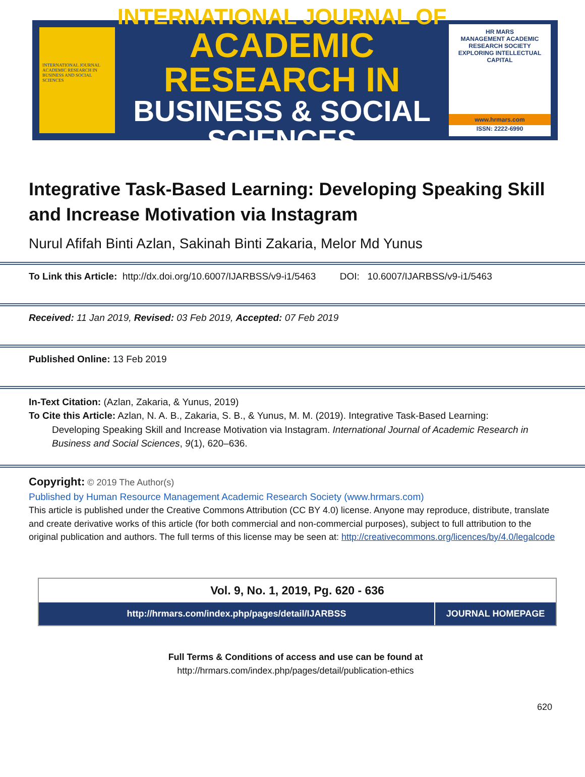INTERNATIONAL JOURNAL ACADEMIC RESEARCH IN BUSINESS AND SOCIAL SCIENCES
INTERNATIONAL JOURNAL OF
ACADEMIC RESEARCH IN
BUSINESS & SOCIAL SCIENCES
HR MARS
MANAGEMENT ACADEMIC RESEARCH SOCIETY
EXPLORING INTELLECTUAL CAPITAL
www.hrmars.com
ISSN: 2222-6990
Integrative Task-Based Learning: Developing Speaking Skill and Increase Motivation via Instagram
Nurul Afifah Binti Azlan, Sakinah Binti Zakaria, Melor Md Yunus
To Link this Article: http://dx.doi.org/10.6007/IJARBSS/v9-i1/5463 DOI: 10.6007/IJARBSS/v9-i1/5463
Received: 11 Jan 2019, Revised: 03 Feb 2019, Accepted: 07 Feb 2019
Published Online: 13 Feb 2019
In-Text Citation: (Azlan, Zakaria, & Yunus, 2019)
To Cite this Article: Azlan, N. A. B., Zakaria, S. B., & Yunus, M. M. (2019). Integrative Task-Based Learning:
Developing Speaking Skill and Increase Motivation via Instagram. International Journal of Academic Research in Business and Social Sciences, 9(1), 620–636.
Copyright: © 2019 The Author(s)
Published by Human Resource Management Academic Research Society (www.hrmars.com)
This article is published under the Creative Commons Attribution (CC BY 4.0) license. Anyone may reproduce, distribute, translate and create derivative works of this article (for both commercial and non-commercial purposes), subject to full attribution to the original publication and authors. The full terms of this license may be seen at: http://creativecommons.org/licences/by/4.0/legalcode
Vol. 9, No. 1, 2019, Pg. 620 - 636
http://hrmars.com/index.php/pages/detail/IJARBSS JOURNAL HOMEPAGE
Full Terms & Conditions of access and use can be found at
http://hrmars.com/index.php/pages/detail/publication-ethics
620